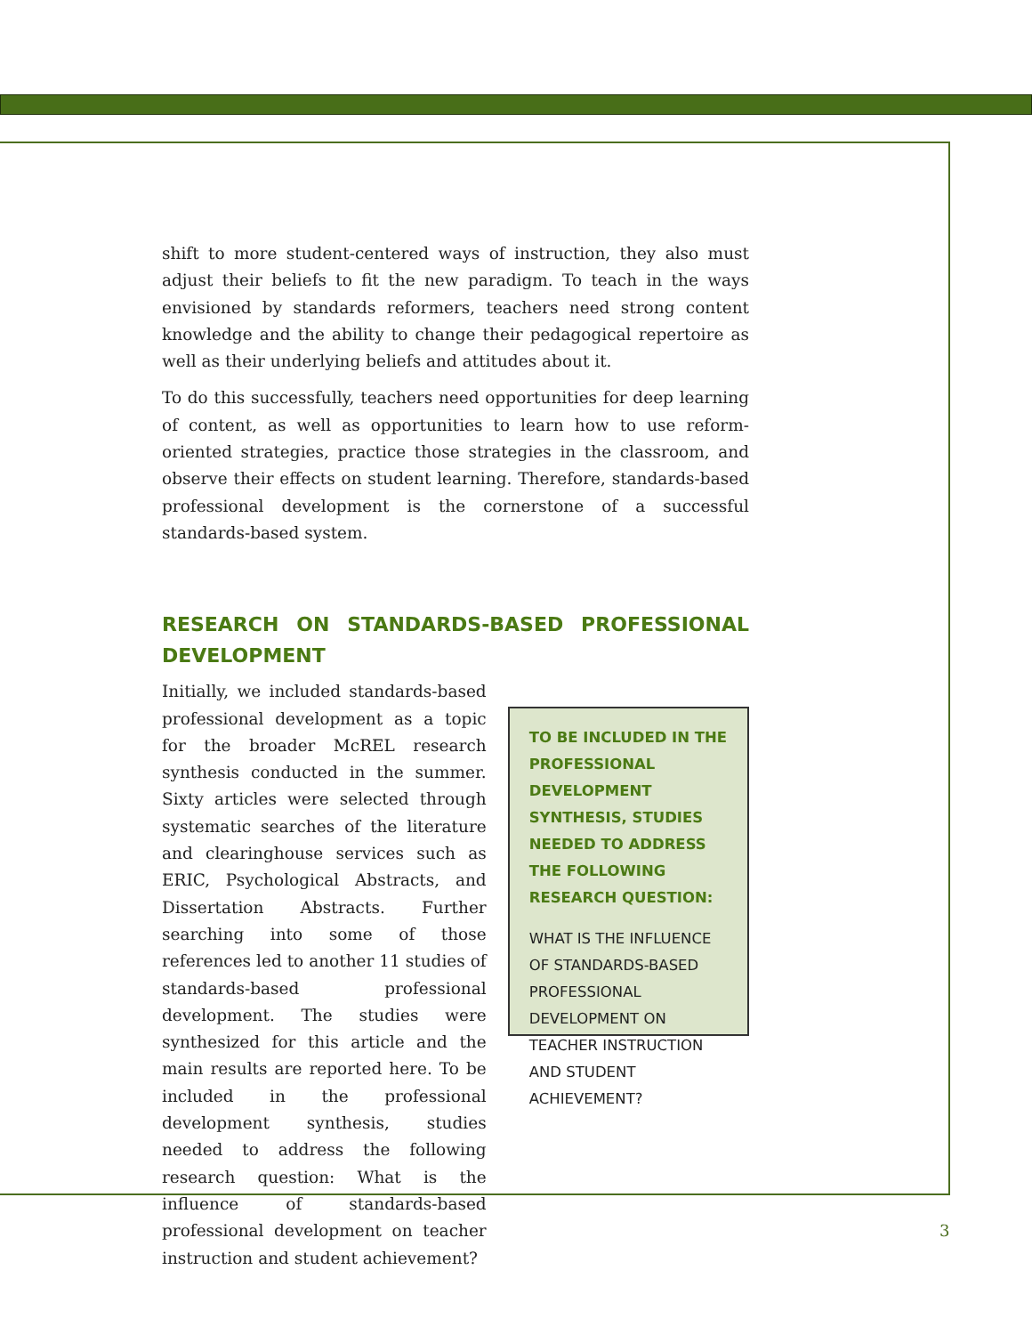shift to more student-centered ways of instruction, they also must adjust their beliefs to fit the new paradigm. To teach in the ways envisioned by standards reformers, teachers need strong content knowledge and the ability to change their pedagogical repertoire as well as their underlying beliefs and attitudes about it.
To do this successfully, teachers need opportunities for deep learning of content, as well as opportunities to learn how to use reform-oriented strategies, practice those strategies in the classroom, and observe their effects on student learning. Therefore, standards-based professional development is the cornerstone of a successful standards-based system.
RESEARCH ON STANDARDS-BASED PROFESSIONAL DEVELOPMENT
Initially, we included standards-based professional development as a topic for the broader McREL research synthesis conducted in the summer. Sixty articles were selected through systematic searches of the literature and clearinghouse services such as ERIC, Psychological Abstracts, and Dissertation Abstracts. Further searching into some of those references led to another 11 studies of standards-based professional development. The studies were synthesized for this article and the main results are reported here. To be included in the professional development synthesis, studies needed to address the following research question: What is the influence of standards-based professional development on teacher instruction and student achievement?
TO BE INCLUDED IN THE PROFESSIONAL DEVELOPMENT SYNTHESIS, STUDIES NEEDED TO ADDRESS THE FOLLOWING RESEARCH QUESTION:
WHAT IS THE INFLUENCE OF STANDARDS-BASED PROFESSIONAL DEVELOPMENT ON TEACHER INSTRUCTION AND STUDENT ACHIEVEMENT?
3